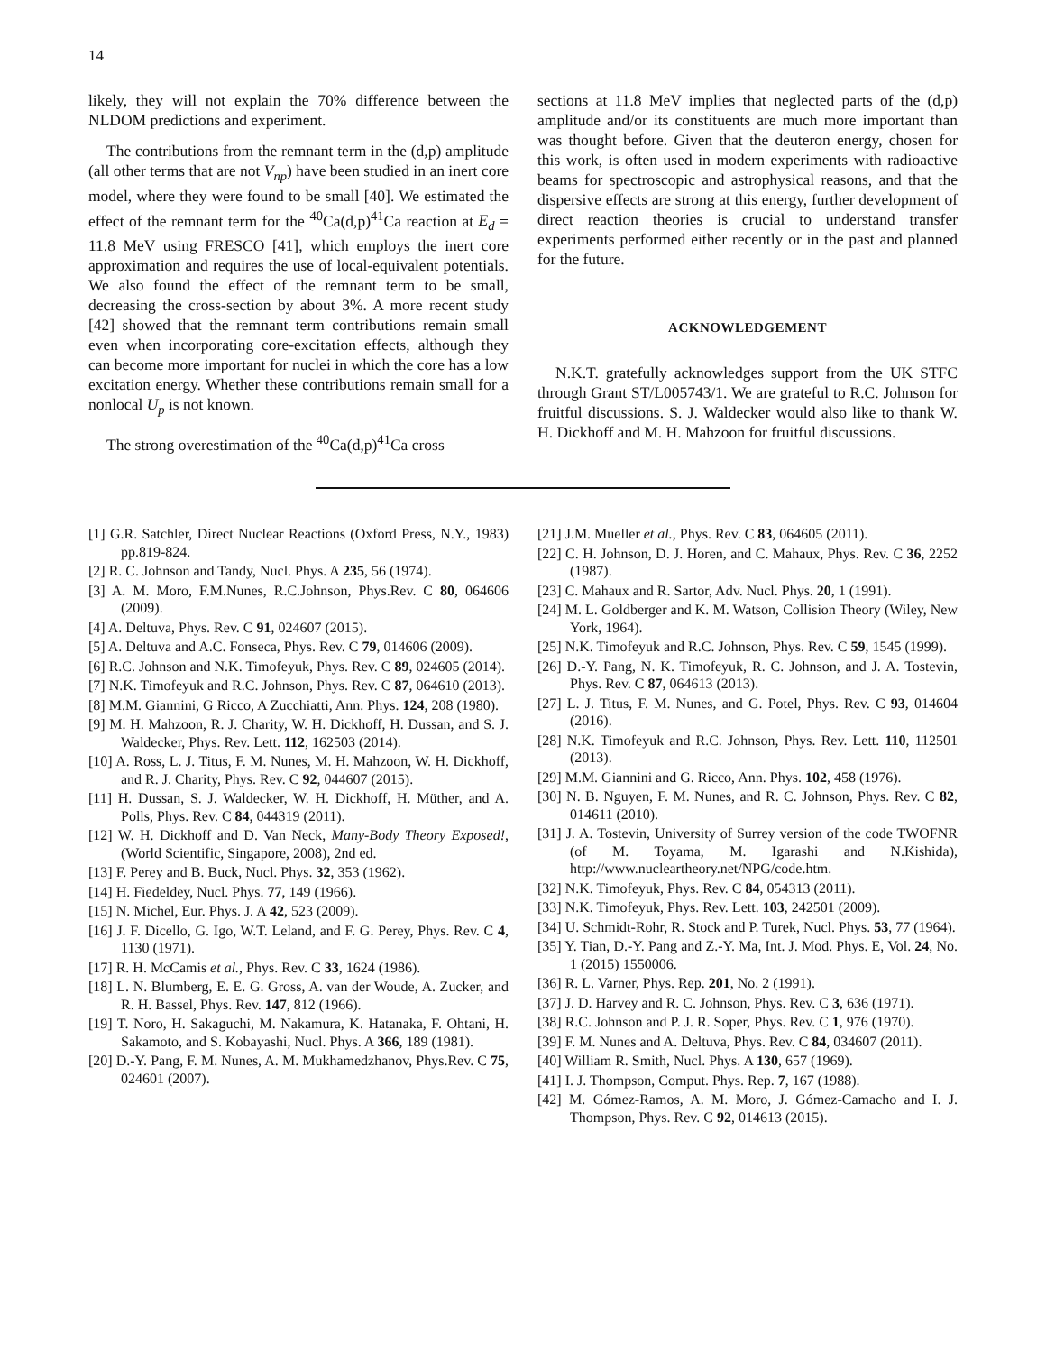14
likely, they will not explain the 70% difference between the NLDOM predictions and experiment.
The contributions from the remnant term in the (d,p) amplitude (all other terms that are not V<sub>np</sub>) have been studied in an inert core model, where they were found to be small [40]. We estimated the effect of the remnant term for the <sup>40</sup>Ca(d,p)<sup>41</sup>Ca reaction at E<sub>d</sub> = 11.8 MeV using FRESCO [41], which employs the inert core approximation and requires the use of local-equivalent potentials. We also found the effect of the remnant term to be small, decreasing the cross-section by about 3%. A more recent study [42] showed that the remnant term contributions remain small even when incorporating core-excitation effects, although they can become more important for nuclei in which the core has a low excitation energy. Whether these contributions remain small for a nonlocal U<sub>p</sub> is not known.
The strong overestimation of the <sup>40</sup>Ca(d,p)<sup>41</sup>Ca cross
sections at 11.8 MeV implies that neglected parts of the (d,p) amplitude and/or its constituents are much more important than was thought before. Given that the deuteron energy, chosen for this work, is often used in modern experiments with radioactive beams for spectroscopic and astrophysical reasons, and that the dispersive effects are strong at this energy, further development of direct reaction theories is crucial to understand transfer experiments performed either recently or in the past and planned for the future.
ACKNOWLEDGEMENT
N.K.T. gratefully acknowledges support from the UK STFC through Grant ST/L005743/1. We are grateful to R.C. Johnson for fruitful discussions. S. J. Waldecker would also like to thank W. H. Dickhoff and M. H. Mahzoon for fruitful discussions.
[1] G.R. Satchler, Direct Nuclear Reactions (Oxford Press, N.Y., 1983) pp.819-824.
[2] R. C. Johnson and Tandy, Nucl. Phys. A 235, 56 (1974).
[3] A. M. Moro, F.M.Nunes, R.C.Johnson, Phys.Rev. C 80, 064606 (2009).
[4] A. Deltuva, Phys. Rev. C 91, 024607 (2015).
[5] A. Deltuva and A.C. Fonseca, Phys. Rev. C 79, 014606 (2009).
[6] R.C. Johnson and N.K. Timofeyuk, Phys. Rev. C 89, 024605 (2014).
[7] N.K. Timofeyuk and R.C. Johnson, Phys. Rev. C 87, 064610 (2013).
[8] M.M. Giannini, G Ricco, A Zucchiatti, Ann. Phys. 124, 208 (1980).
[9] M. H. Mahzoon, R. J. Charity, W. H. Dickhoff, H. Dussan, and S. J. Waldecker, Phys. Rev. Lett. 112, 162503 (2014).
[10] A. Ross, L. J. Titus, F. M. Nunes, M. H. Mahzoon, W. H. Dickhoff, and R. J. Charity, Phys. Rev. C 92, 044607 (2015).
[11] H. Dussan, S. J. Waldecker, W. H. Dickhoff, H. Müther, and A. Polls, Phys. Rev. C 84, 044319 (2011).
[12] W. H. Dickhoff and D. Van Neck, Many-Body Theory Exposed!, (World Scientific, Singapore, 2008), 2nd ed.
[13] F. Perey and B. Buck, Nucl. Phys. 32, 353 (1962).
[14] H. Fiedeldey, Nucl. Phys. 77, 149 (1966).
[15] N. Michel, Eur. Phys. J. A 42, 523 (2009).
[16] J. F. Dicello, G. Igo, W.T. Leland, and F. G. Perey, Phys. Rev. C 4, 1130 (1971).
[17] R. H. McCamis et al., Phys. Rev. C 33, 1624 (1986).
[18] L. N. Blumberg, E. E. G. Gross, A. van der Woude, A. Zucker, and R. H. Bassel, Phys. Rev. 147, 812 (1966).
[19] T. Noro, H. Sakaguchi, M. Nakamura, K. Hatanaka, F. Ohtani, H. Sakamoto, and S. Kobayashi, Nucl. Phys. A 366, 189 (1981).
[20] D.-Y. Pang, F. M. Nunes, A. M. Mukhamedzhanov, Phys.Rev. C 75, 024601 (2007).
[21] J.M. Mueller et al., Phys. Rev. C 83, 064605 (2011).
[22] C. H. Johnson, D. J. Horen, and C. Mahaux, Phys. Rev. C 36, 2252 (1987).
[23] C. Mahaux and R. Sartor, Adv. Nucl. Phys. 20, 1 (1991).
[24] M. L. Goldberger and K. M. Watson, Collision Theory (Wiley, New York, 1964).
[25] N.K. Timofeyuk and R.C. Johnson, Phys. Rev. C 59, 1545 (1999).
[26] D.-Y. Pang, N. K. Timofeyuk, R. C. Johnson, and J. A. Tostevin, Phys. Rev. C 87, 064613 (2013).
[27] L. J. Titus, F. M. Nunes, and G. Potel, Phys. Rev. C 93, 014604 (2016).
[28] N.K. Timofeyuk and R.C. Johnson, Phys. Rev. Lett. 110, 112501 (2013).
[29] M.M. Giannini and G. Ricco, Ann. Phys. 102, 458 (1976).
[30] N. B. Nguyen, F. M. Nunes, and R. C. Johnson, Phys. Rev. C 82, 014611 (2010).
[31] J. A. Tostevin, University of Surrey version of the code TWOFNR (of M. Toyama, M. Igarashi and N.Kishida), http://www.nucleartheory.net/NPG/code.htm.
[32] N.K. Timofeyuk, Phys. Rev. C 84, 054313 (2011).
[33] N.K. Timofeyuk, Phys. Rev. Lett. 103, 242501 (2009).
[34] U. Schmidt-Rohr, R. Stock and P. Turek, Nucl. Phys. 53, 77 (1964).
[35] Y. Tian, D.-Y. Pang and Z.-Y. Ma, Int. J. Mod. Phys. E, Vol. 24, No. 1 (2015) 1550006.
[36] R. L. Varner, Phys. Rep. 201, No. 2 (1991).
[37] J. D. Harvey and R. C. Johnson, Phys. Rev. C 3, 636 (1971).
[38] R.C. Johnson and P. J. R. Soper, Phys. Rev. C 1, 976 (1970).
[39] F. M. Nunes and A. Deltuva, Phys. Rev. C 84, 034607 (2011).
[40] William R. Smith, Nucl. Phys. A 130, 657 (1969).
[41] I. J. Thompson, Comput. Phys. Rep. 7, 167 (1988).
[42] M. Gómez-Ramos, A. M. Moro, J. Gómez-Camacho and I. J. Thompson, Phys. Rev. C 92, 014613 (2015).